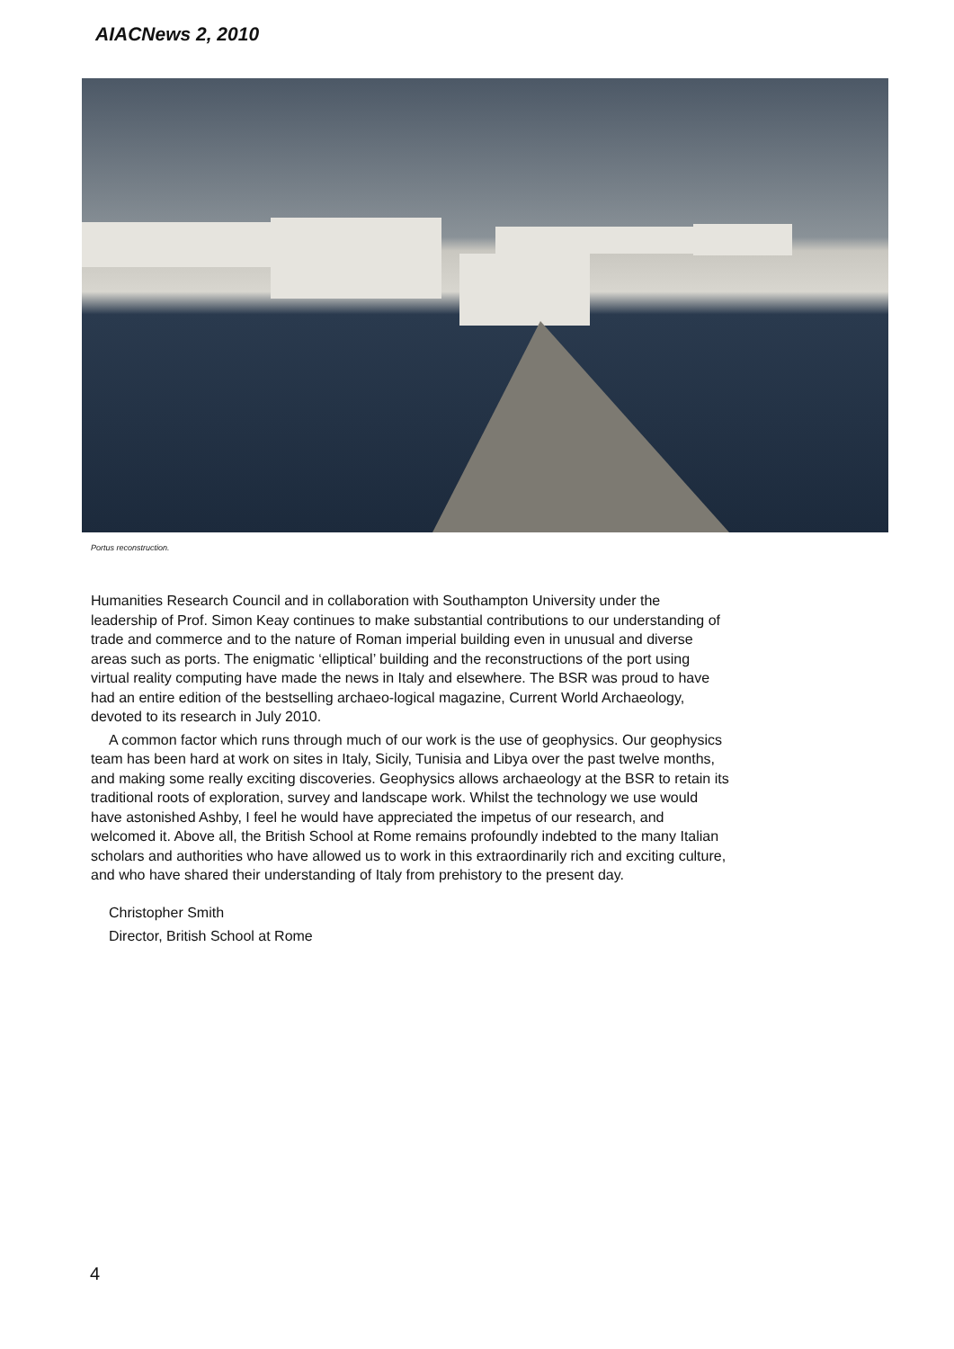AIACNews 2, 2010
Portus reconstruction.
Humanities Research Council and in collaboration with Southampton University under the leadership of Prof. Simon Keay continues to make substantial contributions to our understanding of trade and commerce and to the nature of Roman imperial building even in unusual and diverse areas such as ports. The enigmatic ‘elliptical’ building and the reconstructions of the port using virtual reality computing have made the news in Italy and elsewhere. The BSR was proud to have had an entire edition of the bestselling archaeo-logical magazine, Current World Archaeology, devoted to its research in July 2010.
A common factor which runs through much of our work is the use of geophysics. Our geophysics team has been hard at work on sites in Italy, Sicily, Tunisia and Libya over the past twelve months, and making some really exciting discoveries. Geophysics allows archaeology at the BSR to retain its traditional roots of exploration, survey and landscape work. Whilst the technology we use would have astonished Ashby, I feel he would have appreciated the impetus of our research, and welcomed it. Above all, the British School at Rome remains profoundly indebted to the many Italian scholars and authorities who have allowed us to work in this extraordinarily rich and exciting culture, and who have shared their understanding of Italy from prehistory to the present day.
Christopher Smith
Director, British School at Rome
4